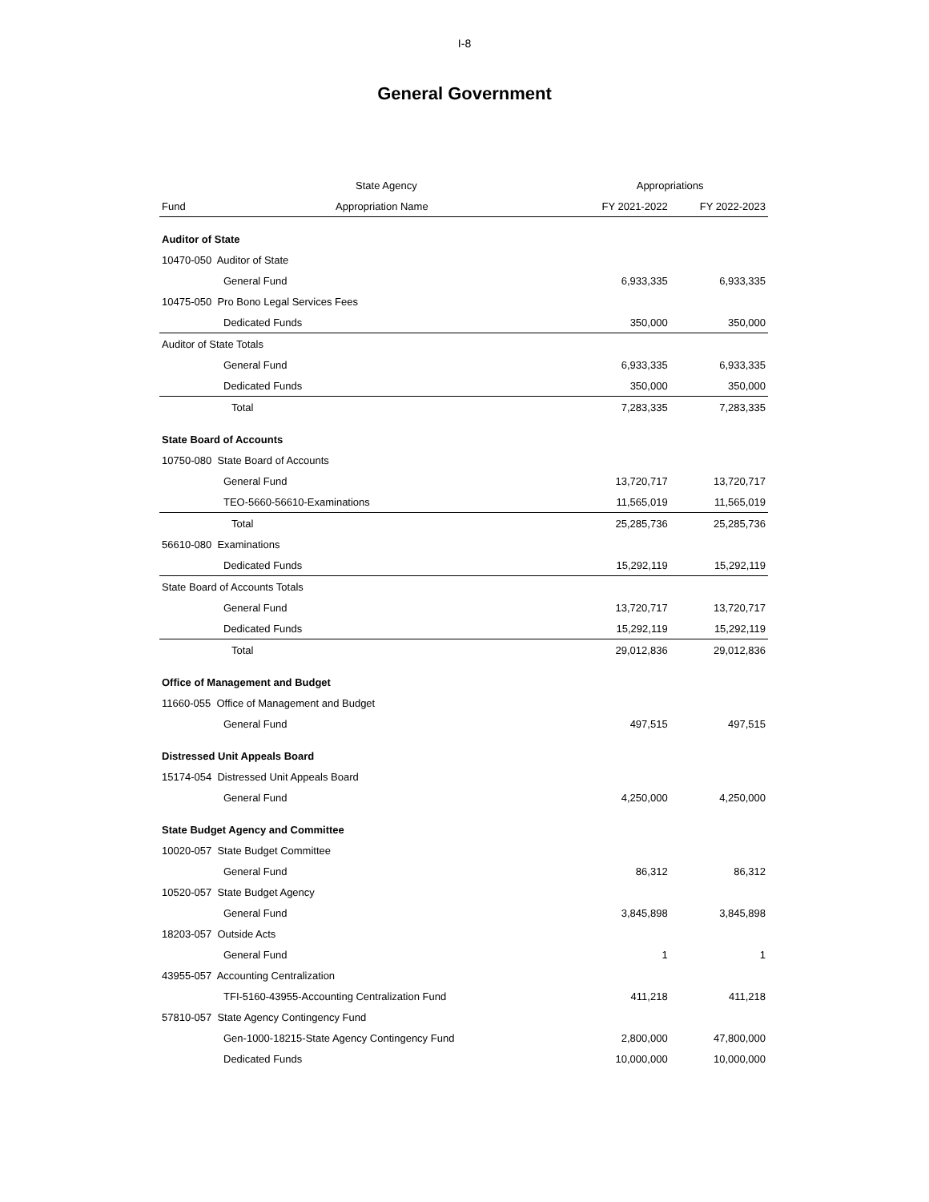I-8
General Government
| | State Agency | Appropriations | |
| --- | --- | --- | --- |
| Fund | Appropriation Name | FY 2021-2022 | FY 2022-2023 |
| Auditor of State | | | |
| 10470-050 Auditor of State | | | |
| General Fund | | 6,933,335 | 6,933,335 |
| 10475-050 Pro Bono Legal Services Fees | | | |
| Dedicated Funds | | 350,000 | 350,000 |
| Auditor of State Totals | | | |
| General Fund | | 6,933,335 | 6,933,335 |
| Dedicated Funds | | 350,000 | 350,000 |
| Total | | 7,283,335 | 7,283,335 |
| State Board of Accounts | | | |
| 10750-080 State Board of Accounts | | | |
| General Fund | | 13,720,717 | 13,720,717 |
| TEO-5660-56610-Examinations | | 11,565,019 | 11,565,019 |
| Total | | 25,285,736 | 25,285,736 |
| 56610-080 Examinations | | | |
| Dedicated Funds | | 15,292,119 | 15,292,119 |
| State Board of Accounts Totals | | | |
| General Fund | | 13,720,717 | 13,720,717 |
| Dedicated Funds | | 15,292,119 | 15,292,119 |
| Total | | 29,012,836 | 29,012,836 |
| Office of Management and Budget | | | |
| 11660-055 Office of Management and Budget | | | |
| General Fund | | 497,515 | 497,515 |
| Distressed Unit Appeals Board | | | |
| 15174-054 Distressed Unit Appeals Board | | | |
| General Fund | | 4,250,000 | 4,250,000 |
| State Budget Agency and Committee | | | |
| 10020-057 State Budget Committee | | | |
| General Fund | | 86,312 | 86,312 |
| 10520-057 State Budget Agency | | | |
| General Fund | | 3,845,898 | 3,845,898 |
| 18203-057 Outside Acts | | | |
| General Fund | | 1 | 1 |
| 43955-057 Accounting Centralization | | | |
| TFI-5160-43955-Accounting Centralization Fund | | 411,218 | 411,218 |
| 57810-057 State Agency Contingency Fund | | | |
| Gen-1000-18215-State Agency Contingency Fund | | 2,800,000 | 47,800,000 |
| Dedicated Funds | | 10,000,000 | 10,000,000 |